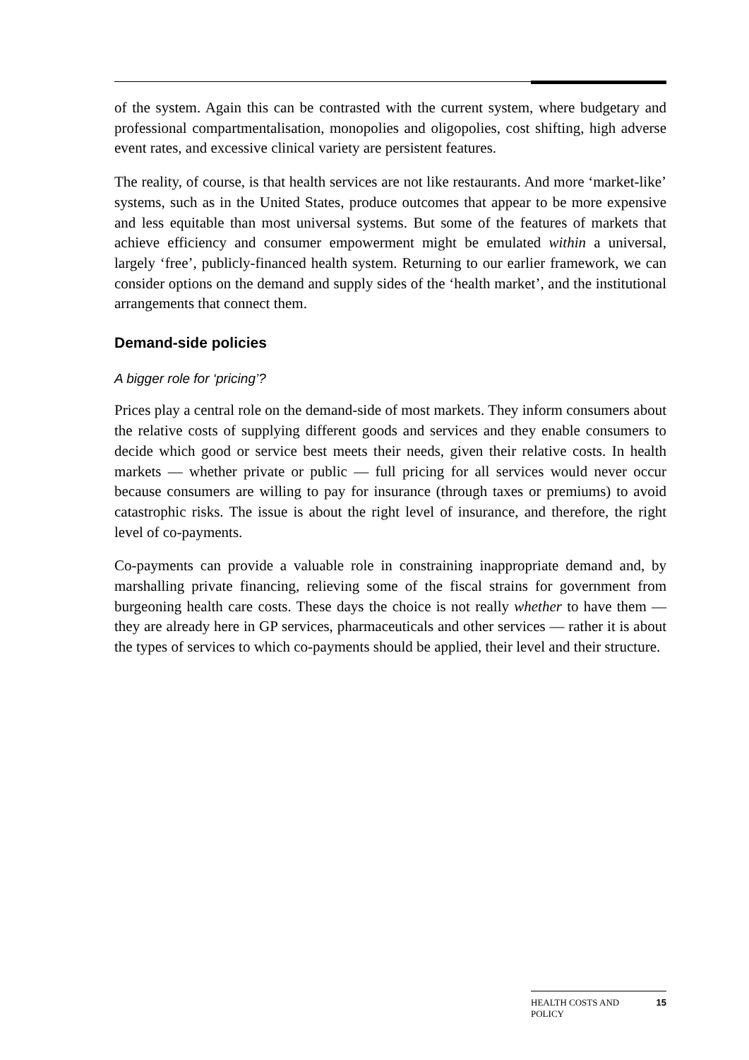of the system. Again this can be contrasted with the current system, where budgetary and professional compartmentalisation, monopolies and oligopolies, cost shifting, high adverse event rates, and excessive clinical variety are persistent features.
The reality, of course, is that health services are not like restaurants. And more ‘market-like’ systems, such as in the United States, produce outcomes that appear to be more expensive and less equitable than most universal systems. But some of the features of markets that achieve efficiency and consumer empowerment might be emulated within a universal, largely ‘free’, publicly-financed health system. Returning to our earlier framework, we can consider options on the demand and supply sides of the ‘health market’, and the institutional arrangements that connect them.
Demand-side policies
A bigger role for ‘pricing’?
Prices play a central role on the demand-side of most markets. They inform consumers about the relative costs of supplying different goods and services and they enable consumers to decide which good or service best meets their needs, given their relative costs. In health markets — whether private or public — full pricing for all services would never occur because consumers are willing to pay for insurance (through taxes or premiums) to avoid catastrophic risks. The issue is about the right level of insurance, and therefore, the right level of co-payments.
Co-payments can provide a valuable role in constraining inappropriate demand and, by marshalling private financing, relieving some of the fiscal strains for government from burgeoning health care costs. These days the choice is not really whether to have them — they are already here in GP services, pharmaceuticals and other services — rather it is about the types of services to which co-payments should be applied, their level and their structure.
HEALTH COSTS AND
POLICY 15